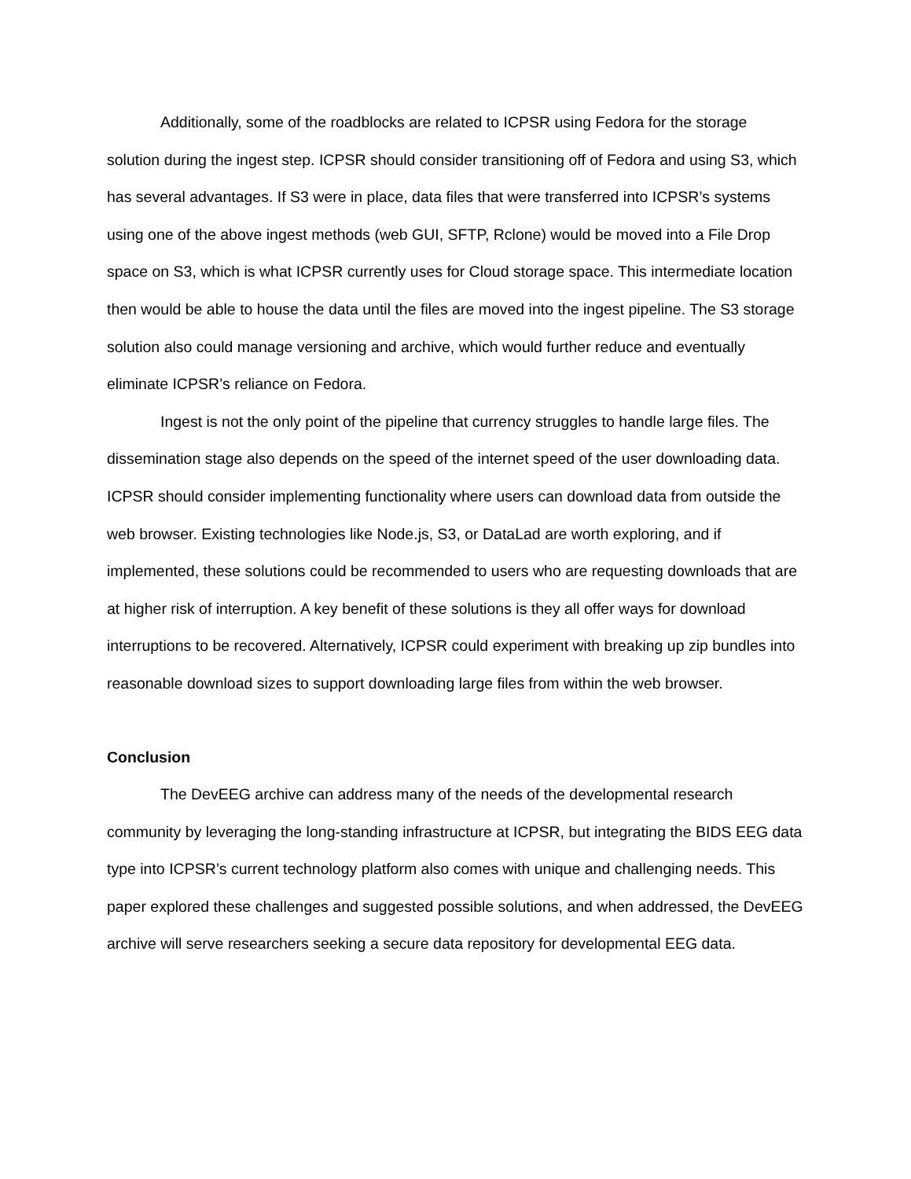Additionally, some of the roadblocks are related to ICPSR using Fedora for the storage solution during the ingest step. ICPSR should consider transitioning off of Fedora and using S3, which has several advantages. If S3 were in place, data files that were transferred into ICPSR’s systems using one of the above ingest methods (web GUI, SFTP, Rclone) would be moved into a File Drop space on S3, which is what ICPSR currently uses for Cloud storage space. This intermediate location then would be able to house the data until the files are moved into the ingest pipeline. The S3 storage solution also could manage versioning and archive, which would further reduce and eventually eliminate ICPSR’s reliance on Fedora.
Ingest is not the only point of the pipeline that currency struggles to handle large files. The dissemination stage also depends on the speed of the internet speed of the user downloading data. ICPSR should consider implementing functionality where users can download data from outside the web browser. Existing technologies like Node.js, S3, or DataLad are worth exploring, and if implemented, these solutions could be recommended to users who are requesting downloads that are at higher risk of interruption. A key benefit of these solutions is they all offer ways for download interruptions to be recovered. Alternatively, ICPSR could experiment with breaking up zip bundles into reasonable download sizes to support downloading large files from within the web browser.
Conclusion
The DevEEG archive can address many of the needs of the developmental research community by leveraging the long-standing infrastructure at ICPSR, but integrating the BIDS EEG data type into ICPSR’s current technology platform also comes with unique and challenging needs. This paper explored these challenges and suggested possible solutions, and when addressed, the DevEEG archive will serve researchers seeking a secure data repository for developmental EEG data.